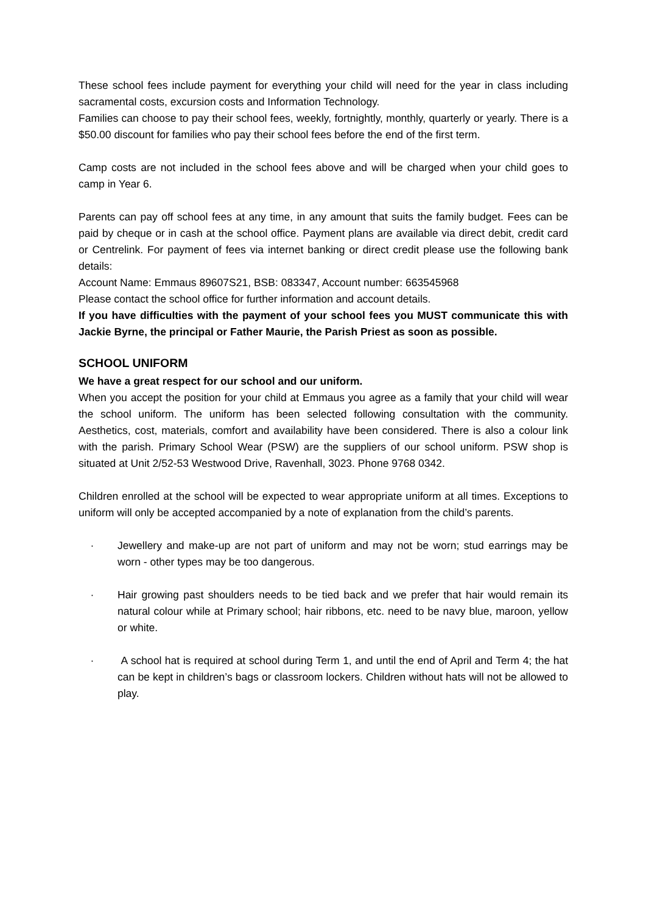These school fees include payment for everything your child will need for the year in class including sacramental costs, excursion costs and Information Technology.
Families can choose to pay their school fees, weekly, fortnightly, monthly, quarterly or yearly. There is a $50.00 discount for families who pay their school fees before the end of the first term.
Camp costs are not included in the school fees above and will be charged when your child goes to camp in Year 6.
Parents can pay off school fees at any time, in any amount that suits the family budget. Fees can be paid by cheque or in cash at the school office. Payment plans are available via direct debit, credit card or Centrelink. For payment of fees via internet banking or direct credit please use the following bank details:
Account Name: Emmaus 89607S21, BSB: 083347, Account number: 663545968
Please contact the school office for further information and account details.
If you have difficulties with the payment of your school fees you MUST communicate this with Jackie Byrne, the principal or Father Maurie, the Parish Priest as soon as possible.
SCHOOL UNIFORM
We have a great respect for our school and our uniform.
When you accept the position for your child at Emmaus you agree as a family that your child will wear the school uniform. The uniform has been selected following consultation with the community. Aesthetics, cost, materials, comfort and availability have been considered. There is also a colour link with the parish. Primary School Wear (PSW) are the suppliers of our school uniform. PSW shop is situated at Unit 2/52-53 Westwood Drive, Ravenhall, 3023. Phone 9768 0342.
Children enrolled at the school will be expected to wear appropriate uniform at all times. Exceptions to uniform will only be accepted accompanied by a note of explanation from the child’s parents.
· Jewellery and make-up are not part of uniform and may not be worn; stud earrings may be worn - other types may be too dangerous.
· Hair growing past shoulders needs to be tied back and we prefer that hair would remain its natural colour while at Primary school; hair ribbons, etc. need to be navy blue, maroon, yellow or white.
· A school hat is required at school during Term 1, and until the end of April and Term 4; the hat can be kept in children’s bags or classroom lockers. Children without hats will not be allowed to play.